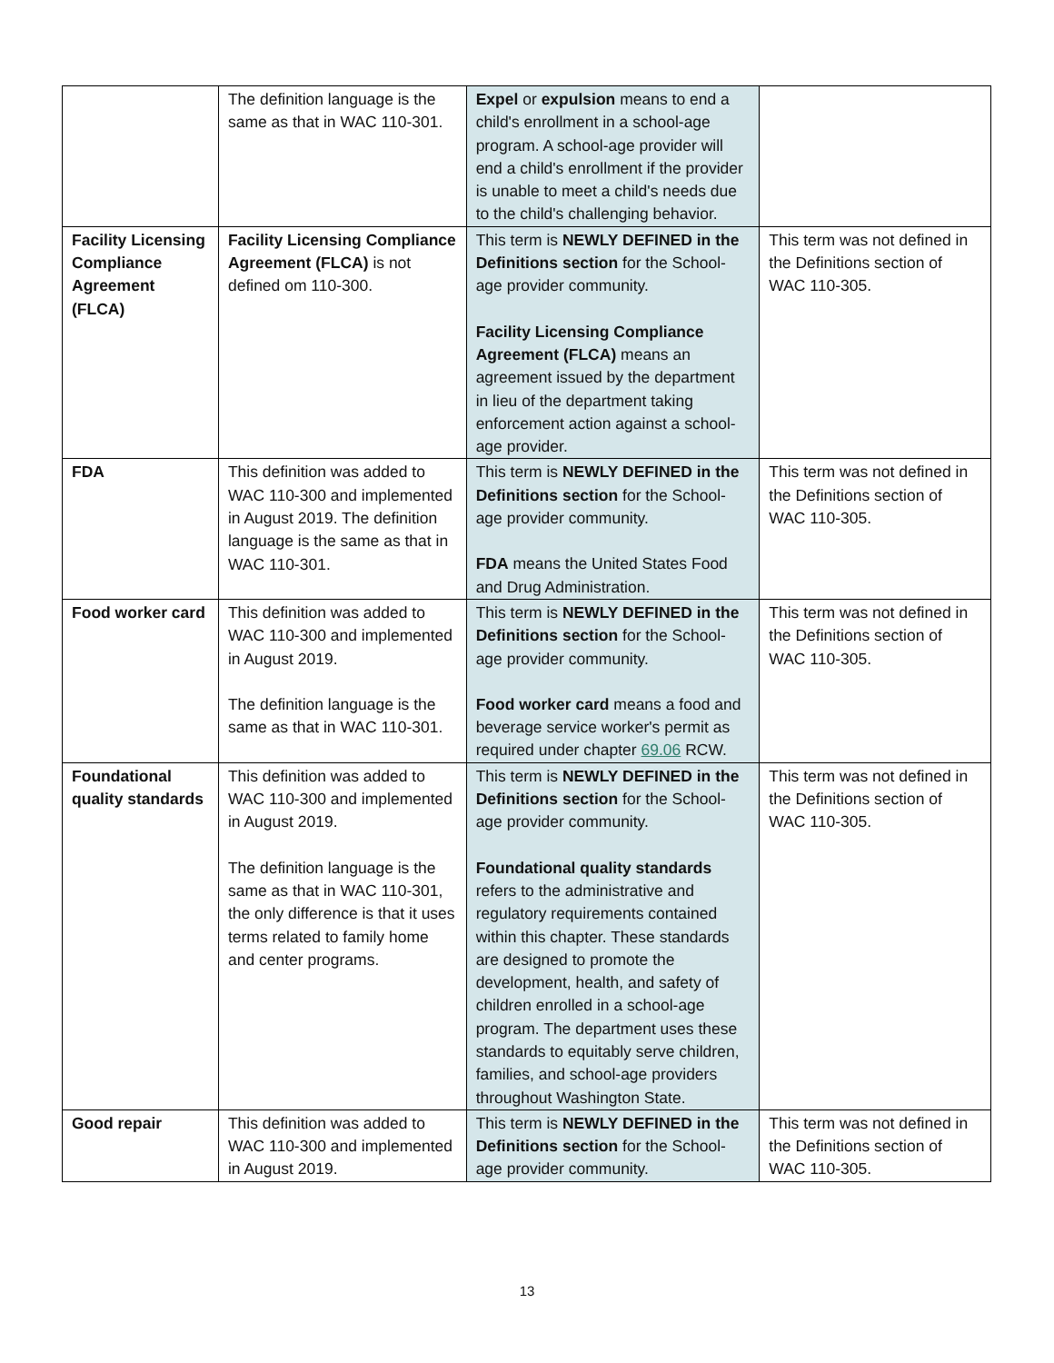| | The definition language is the same as that in WAC 110-301. | Expel or expulsion means to end a child's enrollment in a school-age program. A school-age provider will end a child's enrollment if the provider is unable to meet a child's needs due to the child's challenging behavior. | |
| Facility Licensing Compliance Agreement (FLCA) | Facility Licensing Compliance Agreement (FLCA) is not defined om 110-300. | This term is NEWLY DEFINED in the Definitions section for the School-age provider community. Facility Licensing Compliance Agreement (FLCA) means an agreement issued by the department in lieu of the department taking enforcement action against a school-age provider. | This term was not defined in the Definitions section of WAC 110-305. |
| FDA | This definition was added to WAC 110-300 and implemented in August 2019. The definition language is the same as that in WAC 110-301. | This term is NEWLY DEFINED in the Definitions section for the School-age provider community. FDA means the United States Food and Drug Administration. | This term was not defined in the Definitions section of WAC 110-305. |
| Food worker card | This definition was added to WAC 110-300 and implemented in August 2019. The definition language is the same as that in WAC 110-301. | This term is NEWLY DEFINED in the Definitions section for the School-age provider community. Food worker card means a food and beverage service worker's permit as required under chapter 69.06 RCW. | This term was not defined in the Definitions section of WAC 110-305. |
| Foundational quality standards | This definition was added to WAC 110-300 and implemented in August 2019. The definition language is the same as that in WAC 110-301, the only difference is that it uses terms related to family home and center programs. | This term is NEWLY DEFINED in the Definitions section for the School-age provider community. Foundational quality standards refers to the administrative and regulatory requirements contained within this chapter. These standards are designed to promote the development, health, and safety of children enrolled in a school-age program. The department uses these standards to equitably serve children, families, and school-age providers throughout Washington State. | This term was not defined in the Definitions section of WAC 110-305. |
| Good repair | This definition was added to WAC 110-300 and implemented in August 2019. | This term is NEWLY DEFINED in the Definitions section for the School-age provider community. | This term was not defined in the Definitions section of WAC 110-305. |
13